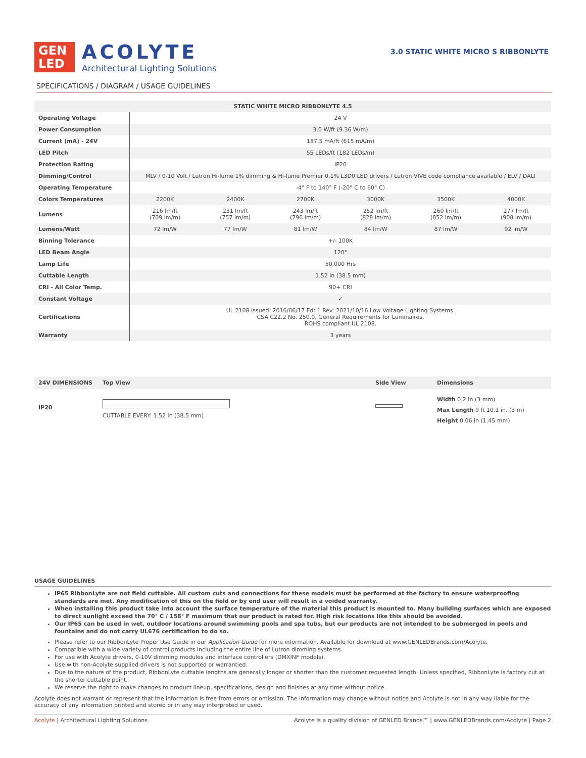GEN
LED
ACOLYTE
Architectural Lighting Solutions
3.0 STATIC WHITE MICRO S RIBBONLYTE
SPECIFICATIONS / DIAGRAM / USAGE GUIDELINES
| STATIC WHITE MICRO RIBBONLYTE 4.5 | | | | | | |
| --- | --- | --- | --- | --- | --- | --- |
| Operating Voltage | 24 V | | | | | |
| Power Consumption | 3.0 W/ft (9.36 W/m) | | | | | |
| Current (mA) - 24V | 187.5 mA/ft (615 mA/m) | | | | | |
| LED Pitch | 55 LEDs/ft (182 LEDs/m) | | | | | |
| Protection Rating | IP20 | | | | | |
| Dimming/Control | MLV / 0-10 Volt / Lutron Hi-lume 1% dimming & Hi-lume Premier 0.1% L3D0 LED drivers / Lutron VIVE code compliance available / ELV / DALI | | | | | |
| Operating Temperature | -4° F to 140° F (-20° C to 60° C) | | | | | |
| Colors Temperatures | 2200K | 2400K | 2700K | 3000K | 3500K | 4000K |
| Lumens | 216 lm/ft (709 lm/m) | 231 lm/ft (757 lm/m) | 243 lm/ft (796 lm/m) | 252 lm/ft (828 lm/m) | 260 lm/ft (852 lm/m) | 277 lm/ft (908 lm/m) |
| Lumens/Watt | 72 lm/W | 77 lm/W | 81 lm/W | 84 lm/W | 87 lm/W | 92 lm/W |
| Binning Tolerance | +/- 100K | | | | | |
| LED Beam Angle | 120° | | | | | |
| Lamp Life | 50,000 Hrs | | | | | |
| Cuttable Length | 1.52 in (38.5 mm) | | | | | |
| CRI - All Color Temp. | 90+ CRI | | | | | |
| Constant Voltage | ✓ | | | | | |
| Certifications | UL 2108 Issued: 2016/06/17 Ed: 1 Rev: 2021/10/16 Low Voltage Lighting Systems. CSA C22.2 No. 250.0, General Requirements for Luminaires. ROHS compliant UL 2108. | | | | | |
| Warranty | 3 years | | | | | |
24V DIMENSIONS Top View Side View Dimensions
IP20 CUTTABLE EVERY: 1.52 in (38.5 mm)
Width 0.2 in (3 mm)
Max Length 9 ft 10.1 in. (3 m)
Height 0.06 in (1.45 mm)
USAGE GUIDELINES
IP65 RibbonLyte are not field cuttable. All custom cuts and connections for these models must be performed at the factory to ensure waterproofing standards are met. Any modification of this on the field or by end user will result in a voided warranty.
When installing this product take into account the surface temperature of the material this product is mounted to. Many building surfaces which are exposed to direct sunlight exceed the 70° C / 158° F maximum that our product is rated for. High risk locations like this should be avoided.
Our IP65 can be used in wet, outdoor locations around swimming pools and spa tubs, but our products are not intended to be submerged in pools and fountains and do not carry UL676 certification to do so.
Please refer to our RibbonLyte Proper Use Guide in our Application Guide for more information. Available for download at www.GENLEDBrands.com/Acolyte.
Compatible with a wide variety of control products including the entire line of Lutron dimming systems.
For use with Acolyte drivers, 0-10V dimming modules and interface controllers (DMXINF models).
Use with non-Acolyte supplied drivers is not supported or warrantied.
Due to the nature of the product, RibbonLyte cuttable lengths are generally longer or shorter than the customer requested length. Unless specified, RibbonLyte is factory cut at the shorter cuttable point.
We reserve the right to make changes to product lineup, specifications, design and finishes at any time without notice.
Acolyte does not warrant or represent that the information is free from errors or omission. The information may change without notice and Acolyte is not in any way liable for the accuracy of any information printed and stored or in any way interpreted or used.
Acolyte | Architectural Lighting Solutions Acolyte is a quality division of GENLED Brands™ | www.GENLEDBrands.com/Acolyte | Page 2